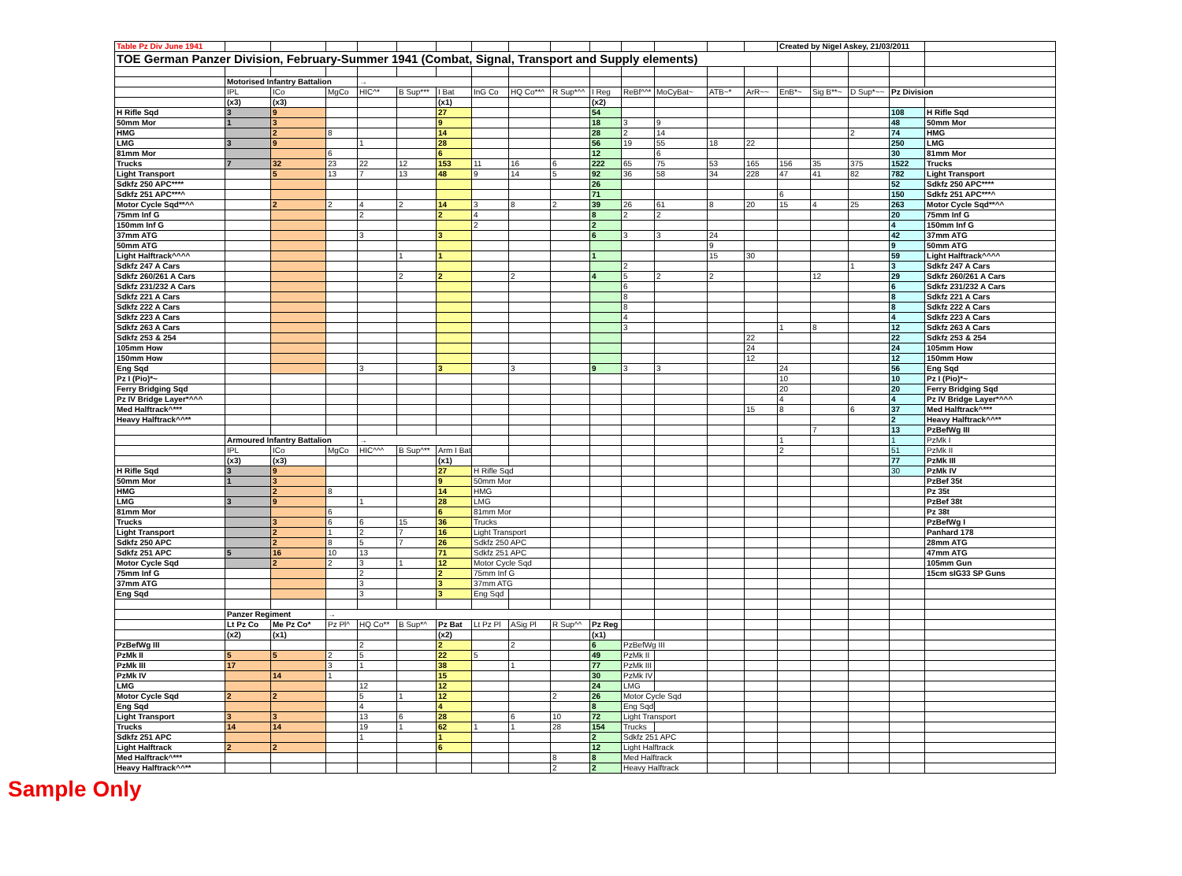| Table Pz Div June 1941 | | | | | | | | | | | | | | | Created by Nigel Askey, 21/03/2011 | | | | |
| TOE German Panzer Division, February-Summer 1941 (Combat, Signal, Transport and Supply elements) | | | | | | | | | | | | | | | | | | | |
| | Motorised Infantry Battalion | | | → | | | | | | | | | | | | | | | |
| | IPL | ICo | MgCo | HIC^* | B Sup*** | I Bat | InG Co | HQ Co**^ | R Sup*^^ | I Reg | ReBf^^* | MoCyBat~ | ATB~* | ArR~~ | EnB*~ | Sig B**~ | D Sup*~~ | Pz Division | |
| | (x3) | (x3) | | | | (x1) | | | | (x2) | | | | | | | | | |
| H Rifle Sqd | 3 | 9 | | | | 27 | | | | 54 | | | | | | | | 108 | H Rifle Sqd |
| 50mm Mor | 1 | 3 | | | | 9 | | | | 18 | 3 | 9 | | | | | | 48 | 50mm Mor |
| HMG | | 2 | 8 | | | 14 | | | | 28 | 2 | 14 | | | | | 2 | 74 | HMG |
| LMG | 3 | 9 | | 1 | | 28 | | | | 56 | 19 | 55 | 18 | 22 | | | | 250 | LMG |
| 81mm Mor | | | 6 | | | 6 | | | | 12 | | 6 | | | | | | 30 | 81mm Mor |
| Trucks | 7 | 32 | 23 | 22 | 12 | 153 | 11 | 16 | 6 | 222 | 65 | 75 | 53 | 165 | 156 | 35 | 375 | 1522 | Trucks |
| Light Transport | | 5 | 13 | 7 | 13 | 48 | 9 | 14 | 5 | 92 | 36 | 58 | 34 | 228 | 47 | 41 | 82 | 782 | Light Transport |
| Sdkfz 250 APC**** | | | | | | | | | | 26 | | | | | | | | 52 | Sdkfz 250 APC**** |
| Sdkfz 251 APC***^ | | | | | | | | | | 71 | | | | | 6 | | | 150 | Sdkfz 251 APC***^ |
| Motor Cycle Sqd**^^ | | 2 | 2 | 4 | 2 | 14 | 3 | 8 | 2 | 39 | 26 | 61 | 8 | 20 | 15 | 4 | 25 | 263 | Motor Cycle Sqd**^^ |
| 75mm Inf G | | | | 2 | | 2 | 4 | | | 8 | 2 | 2 | | | | | | 20 | 75mm Inf G |
| 150mm Inf G | | | | | | | 2 | | | 2 | | | | | | | | 4 | 150mm Inf G |
| 37mm ATG | | | | 3 | | 3 | | | | 6 | 3 | 3 | 24 | | | | | 42 | 37mm ATG |
| 50mm ATG | | | | | | | | | | | | | 9 | | | | | 9 | 50mm ATG |
| Light Halftrack^^^^ | | | | | 1 | 1 | | | | 1 | | | 15 | 30 | | | | 59 | Light Halftrack^^^^ |
| Sdkfz 247 A Cars | | | | | | | | | | | 2 | | | | | | 1 | 3 | Sdkfz 247 A Cars |
| Sdkfz 260/261 A Cars | | | | | 2 | 2 | | 2 | | 4 | 5 | 2 | 2 | | | 12 | | 29 | Sdkfz 260/261 A Cars |
| Sdkfz 231/232 A Cars | | | | | | | | | | | 6 | | | | | | | 6 | Sdkfz 231/232 A Cars |
| Sdkfz 221 A Cars | | | | | | | | | | | 8 | | | | | | | 8 | Sdkfz 221 A Cars |
| Sdkfz 222 A Cars | | | | | | | | | | | 8 | | | | | | | 8 | Sdkfz 222 A Cars |
| Sdkfz 223 A Cars | | | | | | | | | | | 4 | | | | | | | 4 | Sdkfz 223 A Cars |
| Sdkfz 263 A Cars | | | | | | | | | | | 3 | | | | 1 | 8 | | 12 | Sdkfz 263 A Cars |
| Sdkfz 253 & 254 | | | | | | | | | | | | | | 22 | | | | 22 | Sdkfz 253 & 254 |
| 105mm How | | | | | | | | | | | | | | 24 | | | | 24 | 105mm How |
| 150mm How | | | | | | | | | | | | | | 12 | | | | 12 | 150mm How |
| Eng Sqd | | | | 3 | | 3 | | 3 | | 9 | 3 | 3 | | | 24 | | | 56 | Eng Sqd |
| Pz I (Pio)*~ | | | | | | | | | | | | | | | 10 | | | 10 | Pz I (Pio)*~ |
| Ferry Bridging Sqd | | | | | | | | | | | | | | | 20 | | | 20 | Ferry Bridging Sqd |
| Pz IV Bridge Layer*^^^ | | | | | | | | | | | | | | | 4 | | | 4 | Pz IV Bridge Layer*^^^ |
| Med Halftrack^*** | | | | | | | | | | | | | | 15 | 8 | | 6 | 37 | Med Halftrack^*** |
| Heavy Halftrack^^** | | | | | | | | | | | | | | | | | | 2 | Heavy Halftrack^^** |
| | | | | | | | | | | | | | | | | 7 | | 13 | PzBefWg III |
| | Armoured Infantry Battalion | | | → | | | | | | | | | | | 1 | | | 1 | PzMk I |
| | IPL | ICo | MgCo | HIC^^^ | B Sup^** | Arm I Bat | | | | | | | | | 2 | | | 51 | PzMk II |
| | (x3) | (x3) | | | | (x1) | | | | | | | | | | | | 77 | PzMk III |
| H Rifle Sqd | 3 | 9 | | | | 27 | H Rifle Sqd | | | | | | | | | | | 30 | PzMk IV |
| 50mm Mor | 1 | 3 | | | | 9 | 50mm Mor | | | | | | | | | | | | PzBef 35t |
| HMG | | 2 | 8 | | | 14 | HMG | | | | | | | | | | | | Pz 35t |
| LMG | 3 | 9 | | 1 | | 28 | LMG | | | | | | | | | | | | PzBef 38t |
| 81mm Mor | | | 6 | | | 6 | 81mm Mor | | | | | | | | | | | | Pz 38t |
| Trucks | | 3 | 6 | 6 | 15 | 36 | Trucks | | | | | | | | | | | | PzBefWg I |
| Light Transport | | 2 | 1 | 2 | 7 | 16 | Light Transport | | | | | | | | | | | | Panhard 178 |
| Sdkfz 250 APC | | 2 | 8 | 5 | 7 | 26 | Sdkfz 250 APC | | | | | | | | | | | | 28mm ATG |
| Sdkfz 251 APC | 5 | 16 | 10 | 13 | | 71 | Sdkfz 251 APC | | | | | | | | | | | | 47mm ATG |
| Motor Cycle Sqd | | 2 | 2 | 3 | 1 | 12 | Motor Cycle Sqd | | | | | | | | | | | | 105mm Gun |
| 75mm Inf G | | | | 2 | | 2 | 75mm Inf G | | | | | | | | | | | | 15cm sIG33 SP Guns |
| 37mm ATG | | | | 3 | | 3 | 37mm ATG | | | | | | | | | | | | |
| Eng Sqd | | | | 3 | | 3 | Eng Sqd | | | | | | | | | | | | |
| | Panzer Regiment | | → | | | | | | | | | | | | | | | | |
| | Lt Pz Co | Me Pz Co* | Pz Pl^ | HQ Co** | B Sup*^ | Pz Bat | Lt Pz Pl | ASig Pl | R Sup^^ | Pz Reg | | | | | | | | | |
| | (x2) | (x1) | | | | (x2) | | | | (x1) | | | | | | | | | |
| PzBefWg III | | | | 2 | | 2 | | 2 | | 6 | PzBefWg III | | | | | | | | |
| PzMk II | 5 | 5 | 2 | 5 | | 22 | 5 | | | 49 | PzMk II | | | | | | | | |
| PzMk III | 17 | | 3 | 1 | | 38 | | 1 | | 77 | PzMk III | | | | | | | | |
| PzMk IV | | 14 | 1 | | | 15 | | | | 30 | PzMk IV | | | | | | | | |
| LMG | | | | 12 | | 12 | | | | 24 | LMG | | | | | | | | |
| Motor Cycle Sqd | 2 | 2 | | 5 | 1 | 12 | | | 2 | 26 | Motor Cycle Sqd | | | | | | | | |
| Eng Sqd | | | | 4 | | 4 | | | | 8 | Eng Sqd | | | | | | | | |
| Light Transport | 3 | 3 | | 13 | 6 | 28 | | 6 | 10 | 72 | Light Transport | | | | | | | | |
| Trucks | 14 | 14 | | 19 | 1 | 62 | 1 | 1 | 28 | 154 | Trucks | | | | | | | | |
| Sdkfz 251 APC | | | | 1 | | 1 | | | | 2 | Sdkfz 251 APC | | | | | | | | |
| Light Halftrack | 2 | 2 | | | | 6 | | | | 12 | Light Halftrack | | | | | | | | |
| Med Halftrack^*** | | | | | | | | | 8 | 8 | Med Halftrack | | | | | | | | |
| Heavy Halftrack^^** | | | | | | | | | 2 | 2 | Heavy Halftrack | | | | | | | | |
Sample Only